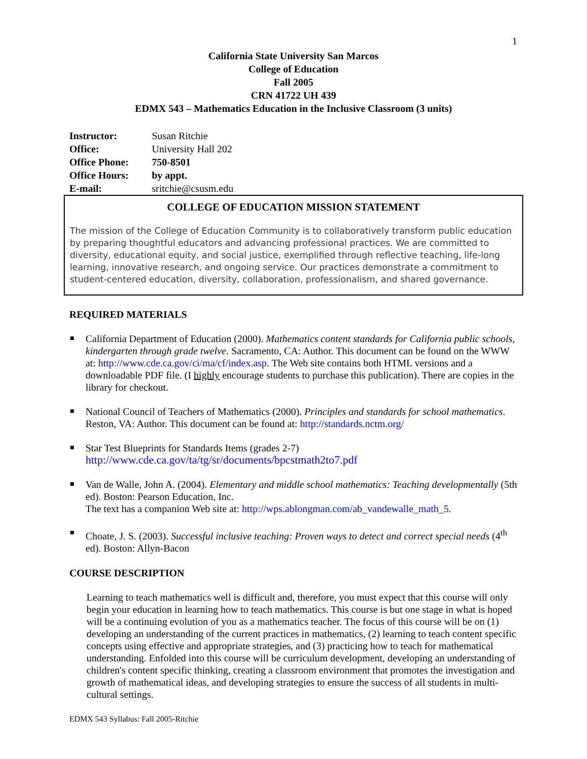1
California State University San Marcos
College of Education
Fall 2005
CRN 41722 UH 439
EDMX 543 – Mathematics Education in the Inclusive Classroom (3 units)
Instructor: Susan Ritchie
Office: University Hall 202
Office Phone: 750-8501
Office Hours: by appt.
E-mail: sritchie@csusm.edu
COLLEGE OF EDUCATION MISSION STATEMENT
The mission of the College of Education Community is to collaboratively transform public education by preparing thoughtful educators and advancing professional practices. We are committed to diversity, educational equity, and social justice, exemplified through reflective teaching, life-long learning, innovative research, and ongoing service. Our practices demonstrate a commitment to student-centered education, diversity, collaboration, professionalism, and shared governance.
REQUIRED MATERIALS
California Department of Education (2000). Mathematics content standards for California public schools, kindergarten through grade twelve. Sacramento, CA: Author. This document can be found on the WWW at: http://www.cde.ca.gov/ci/ma/cf/index.asp. The Web site contains both HTML versions and a downloadable PDF file. (I highly encourage students to purchase this publication). There are copies in the library for checkout.
National Council of Teachers of Mathematics (2000). Principles and standards for school mathematics. Reston, VA: Author. This document can be found at: http://standards.nctm.org/
Star Test Blueprints for Standards Items (grades 2-7)
http://www.cde.ca.gov/ta/tg/sr/documents/bpcstmath2to7.pdf
Van de Walle, John A. (2004). Elementary and middle school mathematics: Teaching developmentally (5th ed). Boston: Pearson Education, Inc.
The text has a companion Web site at: http://wps.ablongman.com/ab_vandewalle_math_5.
Choate, J. S. (2003). Successful inclusive teaching: Proven ways to detect and correct special needs (4<sup>th</sup> ed). Boston: Allyn-Bacon
COURSE DESCRIPTION
Learning to teach mathematics well is difficult and, therefore, you must expect that this course will only begin your education in learning how to teach mathematics. This course is but one stage in what is hoped will be a continuing evolution of you as a mathematics teacher. The focus of this course will be on (1) developing an understanding of the current practices in mathematics, (2) learning to teach content specific concepts using effective and appropriate strategies, and (3) practicing how to teach for mathematical understanding. Enfolded into this course will be curriculum development, developing an understanding of children's content specific thinking, creating a classroom environment that promotes the investigation and growth of mathematical ideas, and developing strategies to ensure the success of all students in multi-cultural settings.
EDMX 543 Syllabus: Fall 2005-Ritchie